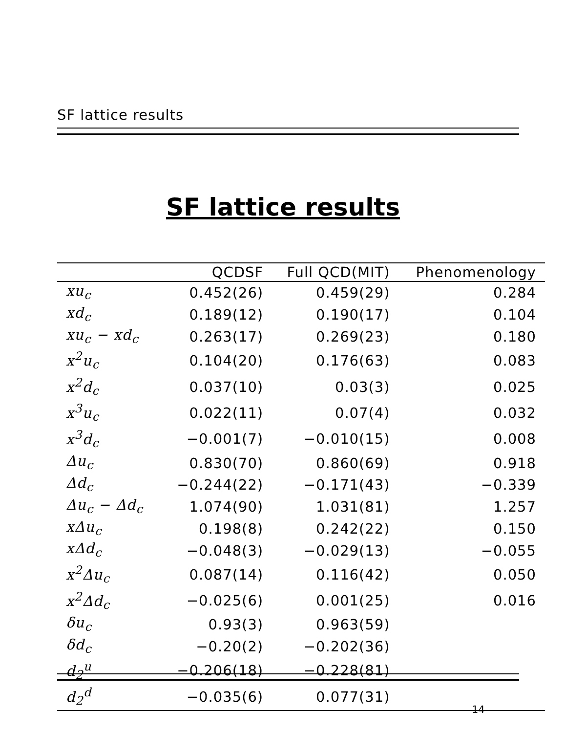SF lattice results
SF lattice results
| | QCDSF | Full QCD(MIT) | Phenomenology |
| --- | --- | --- | --- |
| xu<sub>c</sub> | 0.452(26) | 0.459(29) | 0.284 |
| xd<sub>c</sub> | 0.189(12) | 0.190(17) | 0.104 |
| xu<sub>c</sub> − xd<sub>c</sub> | 0.263(17) | 0.269(23) | 0.180 |
| x<sup>2</sup>u<sub>c</sub> | 0.104(20) | 0.176(63) | 0.083 |
| x<sup>2</sup>d<sub>c</sub> | 0.037(10) | 0.03(3) | 0.025 |
| x<sup>3</sup>u<sub>c</sub> | 0.022(11) | 0.07(4) | 0.032 |
| x<sup>3</sup>d<sub>c</sub> | −0.001(7) | −0.010(15) | 0.008 |
| Δu<sub>c</sub> | 0.830(70) | 0.860(69) | 0.918 |
| Δd<sub>c</sub> | −0.244(22) | −0.171(43) | −0.339 |
| Δu<sub>c</sub> − Δd<sub>c</sub> | 1.074(90) | 1.031(81) | 1.257 |
| xΔu<sub>c</sub> | 0.198(8) | 0.242(22) | 0.150 |
| xΔd<sub>c</sub> | −0.048(3) | −0.029(13) | −0.055 |
| x<sup>2</sup>Δu<sub>c</sub> | 0.087(14) | 0.116(42) | 0.050 |
| x<sup>2</sup>Δd<sub>c</sub> | −0.025(6) | 0.001(25) | 0.016 |
| δu<sub>c</sub> | 0.93(3) | 0.963(59) | |
| δd<sub>c</sub> | −0.20(2) | −0.202(36) | |
| d<sub>2</sub><sup>u</sup> | −0.206(18) | −0.228(81) | |
| d<sub>2</sub><sup>d</sup> | −0.035(6) | 0.077(31) | |
14